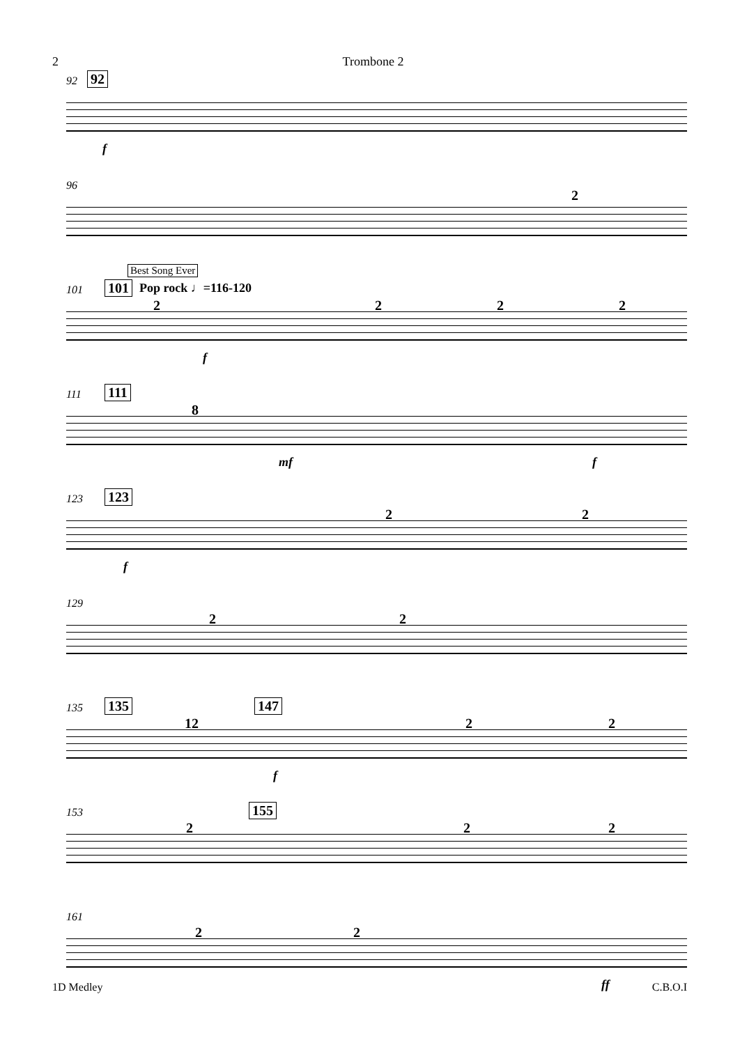2 Trombone 2
92 92
f
96
2
101
Best Song Ever
101 Pop rock ♩=116-120
2 2 2 2
f
111 111
8
mf f
123 123
2 2
f
129
2 2
135 135 147
12 2 2
f
153 155
2 2 2
161
2 2
ff
1D Medley C.B.O.I